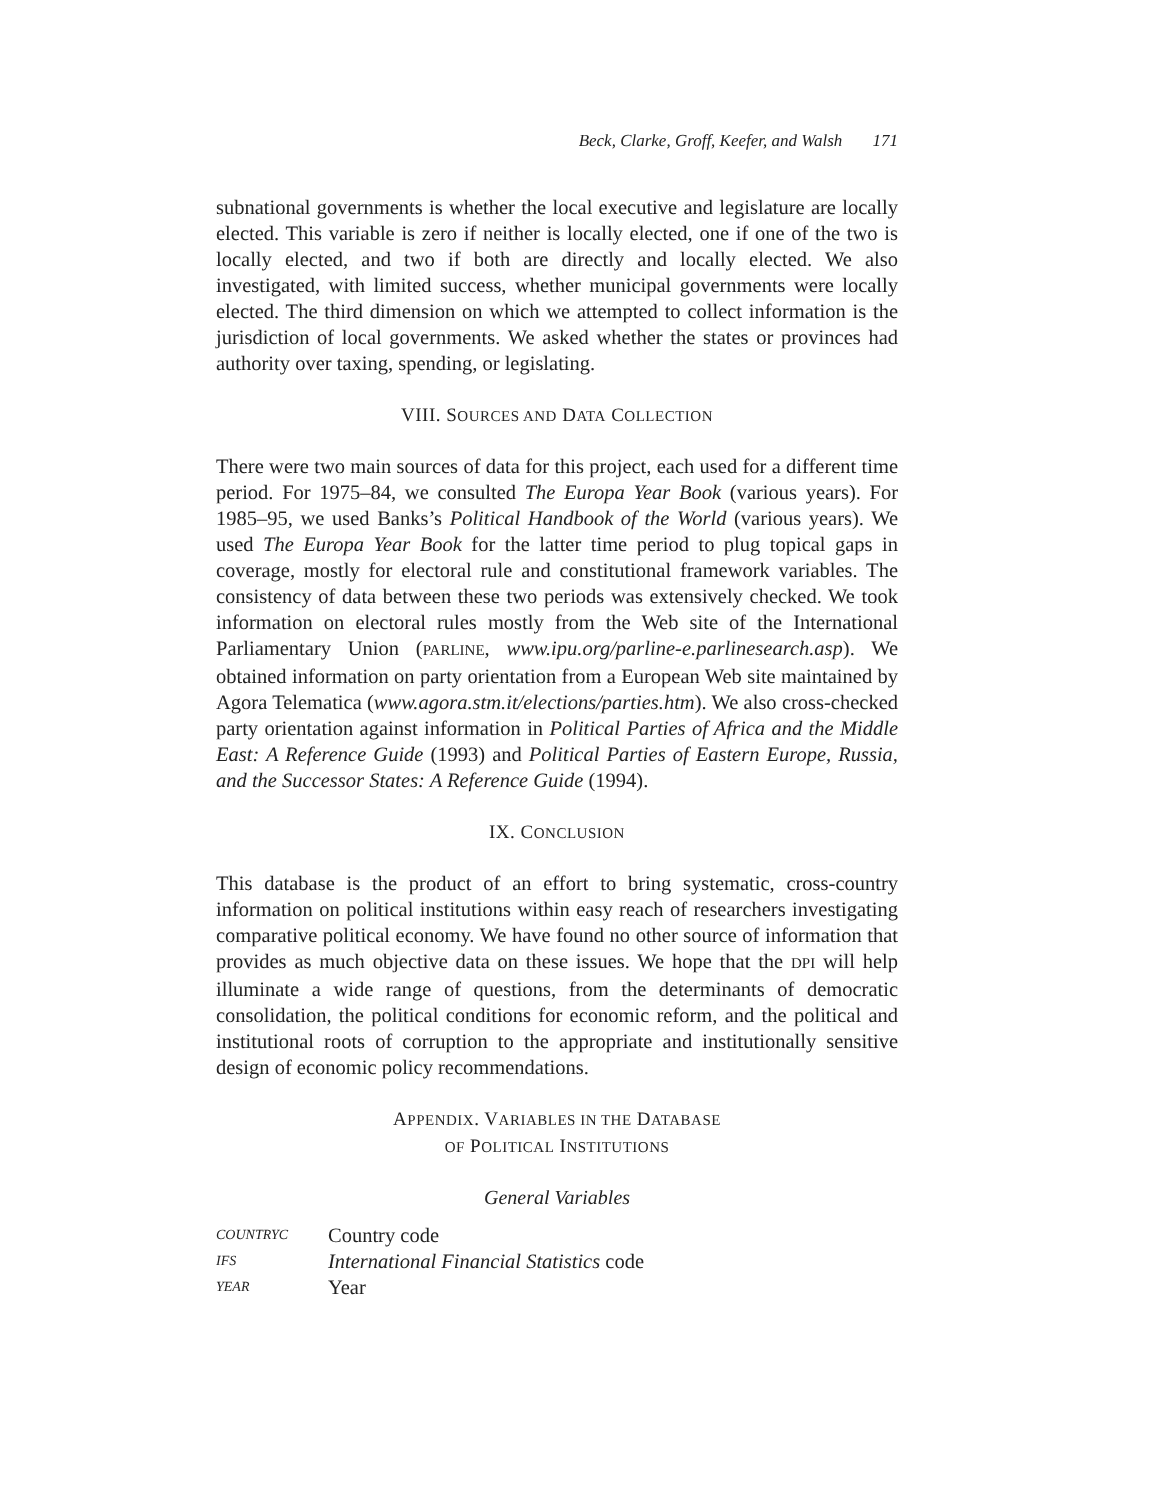Beck, Clarke, Groff, Keefer, and Walsh 171
subnational governments is whether the local executive and legislature are locally elected. This variable is zero if neither is locally elected, one if one of the two is locally elected, and two if both are directly and locally elected. We also investigated, with limited success, whether municipal governments were locally elected. The third dimension on which we attempted to collect information is the jurisdiction of local governments. We asked whether the states or provinces had authority over taxing, spending, or legislating.
VIII. SOURCES AND DATA COLLECTION
There were two main sources of data for this project, each used for a different time period. For 1975–84, we consulted The Europa Year Book (various years). For 1985–95, we used Banks’s Political Handbook of the World (various years). We used The Europa Year Book for the latter time period to plug topical gaps in coverage, mostly for electoral rule and constitutional framework variables. The consistency of data between these two periods was extensively checked. We took information on electoral rules mostly from the Web site of the International Parliamentary Union (PARLINE, www.ipu.org/parline-e.parlinesearch.asp). We obtained information on party orientation from a European Web site maintained by Agora Telematica (www.agora.stm.it/elections/parties.htm). We also cross-checked party orientation against information in Political Parties of Africa and the Middle East: A Reference Guide (1993) and Political Parties of Eastern Europe, Russia, and the Successor States: A Reference Guide (1994).
IX. CONCLUSION
This database is the product of an effort to bring systematic, cross-country information on political institutions within easy reach of researchers investigating comparative political economy. We have found no other source of information that provides as much objective data on these issues. We hope that the DPI will help illuminate a wide range of questions, from the determinants of democratic consolidation, the political conditions for economic reform, and the political and institutional roots of corruption to the appropriate and institutionally sensitive design of economic policy recommendations.
APPENDIX. VARIABLES IN THE DATABASE
OF POLITICAL INSTITUTIONS
General Variables
| COUNTRYC | Country code |
| IFS | International Financial Statistics code |
| YEAR | Year |